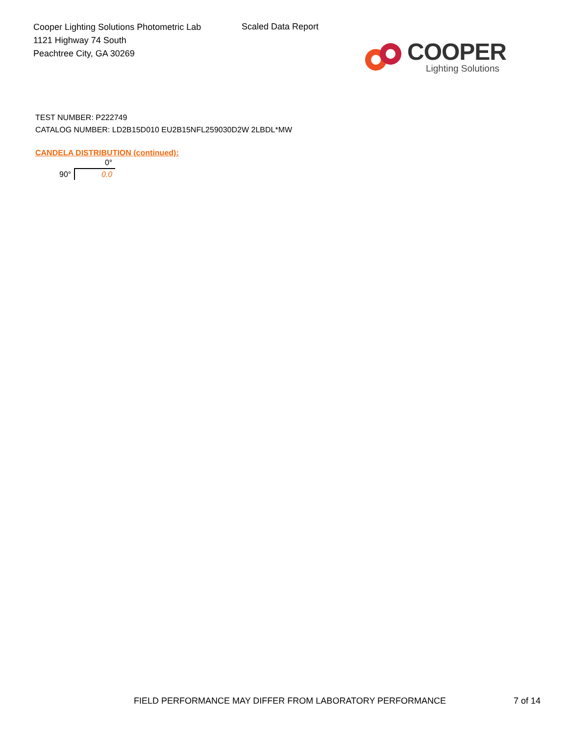Cooper Lighting Solutions Photometric Lab
1121 Highway 74 South
Peachtree City, GA 30269
Scaled Data Report
COOPER
Lighting Solutions
TEST NUMBER: P222749
CATALOG NUMBER: LD2B15D010 EU2B15NFL259030D2W 2LBDL*MW
CANDELA DISTRIBUTION (continued):
| | 0° |
| --- | --- |
| 90° | 0.0 |
FIELD PERFORMANCE MAY DIFFER FROM LABORATORY PERFORMANCE 7 of 14